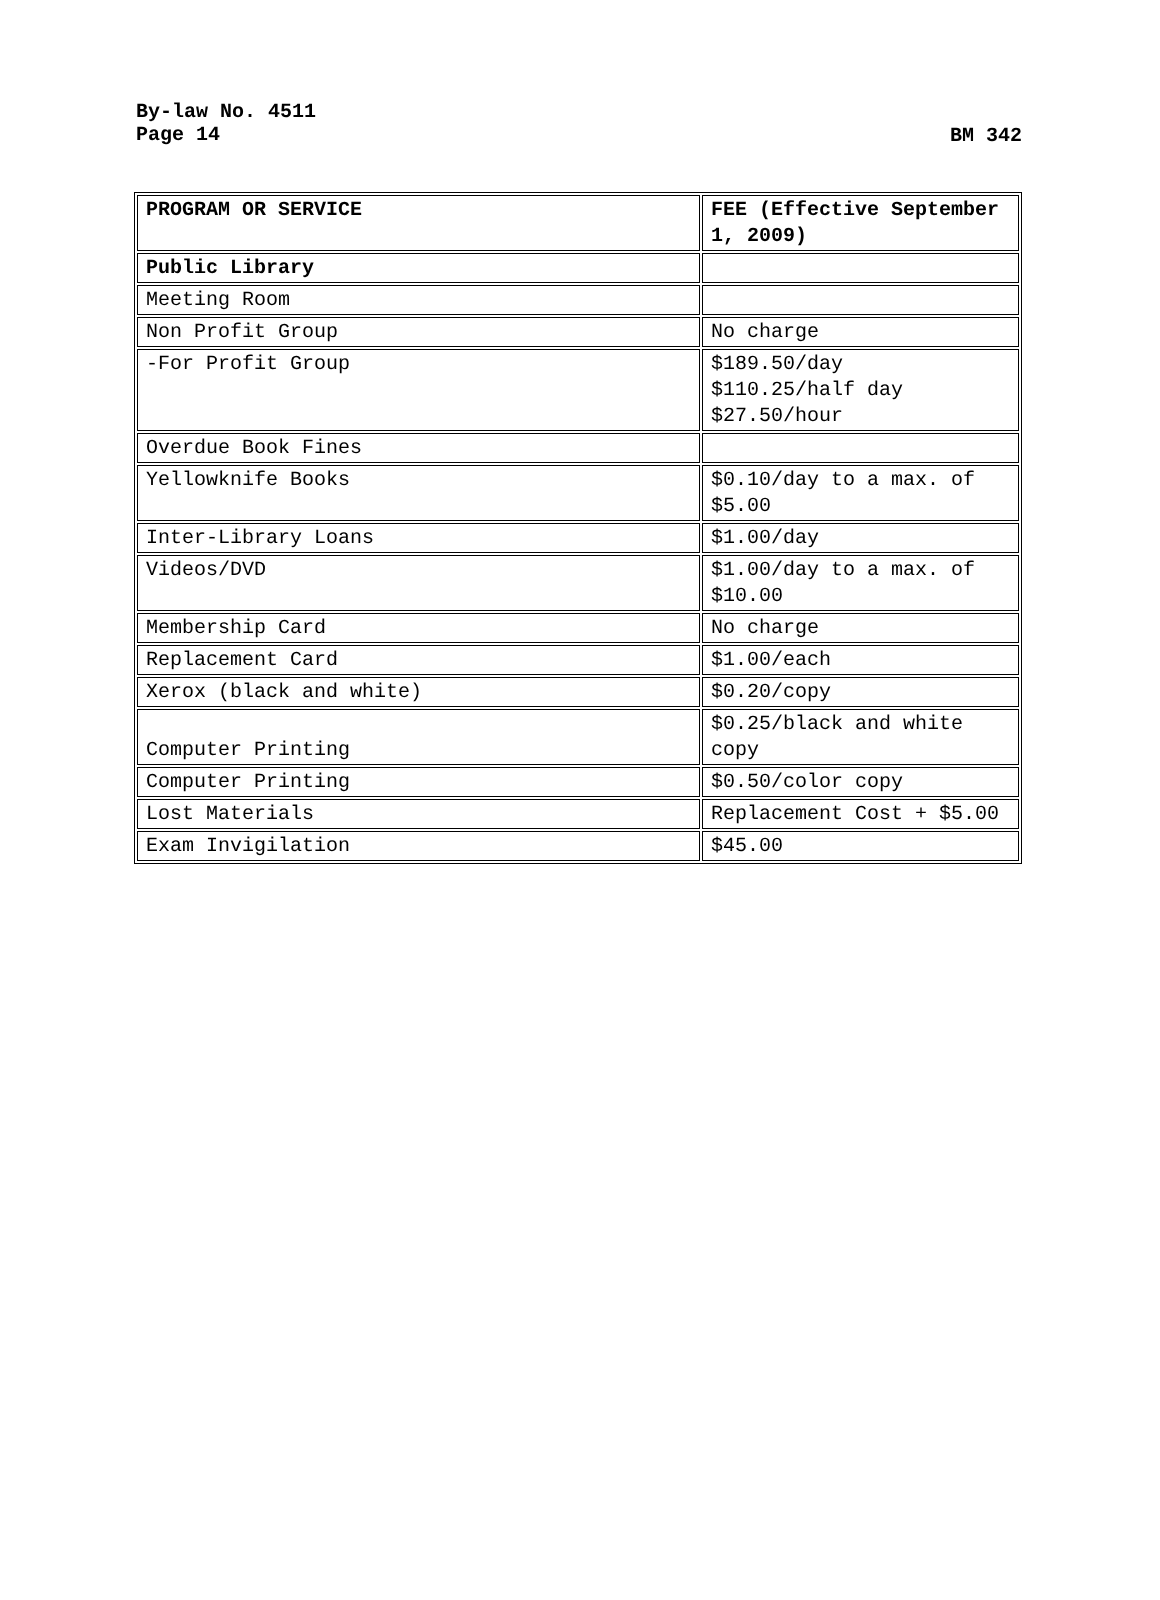By-law No. 4511
Page 14
BM 342
| PROGRAM OR SERVICE | FEE (Effective September 1, 2009) |
| Public Library | |
| Meeting Room | |
| Non Profit Group | No charge |
| -For Profit Group | $189.50/day $110.25/half day $27.50/hour |
| Overdue Book Fines | |
| Yellowknife Books | $0.10/day to a max. of $5.00 |
| Inter-Library Loans | $1.00/day |
| Videos/DVD | $1.00/day to a max. of $10.00 |
| Membership Card | No charge |
| Replacement Card | $1.00/each |
| Xerox (black and white) | $0.20/copy |
| Computer Printing | $0.25/black and white copy |
| Computer Printing | $0.50/color copy |
| Lost Materials | Replacement Cost + $5.00 |
| Exam Invigilation | $45.00 |